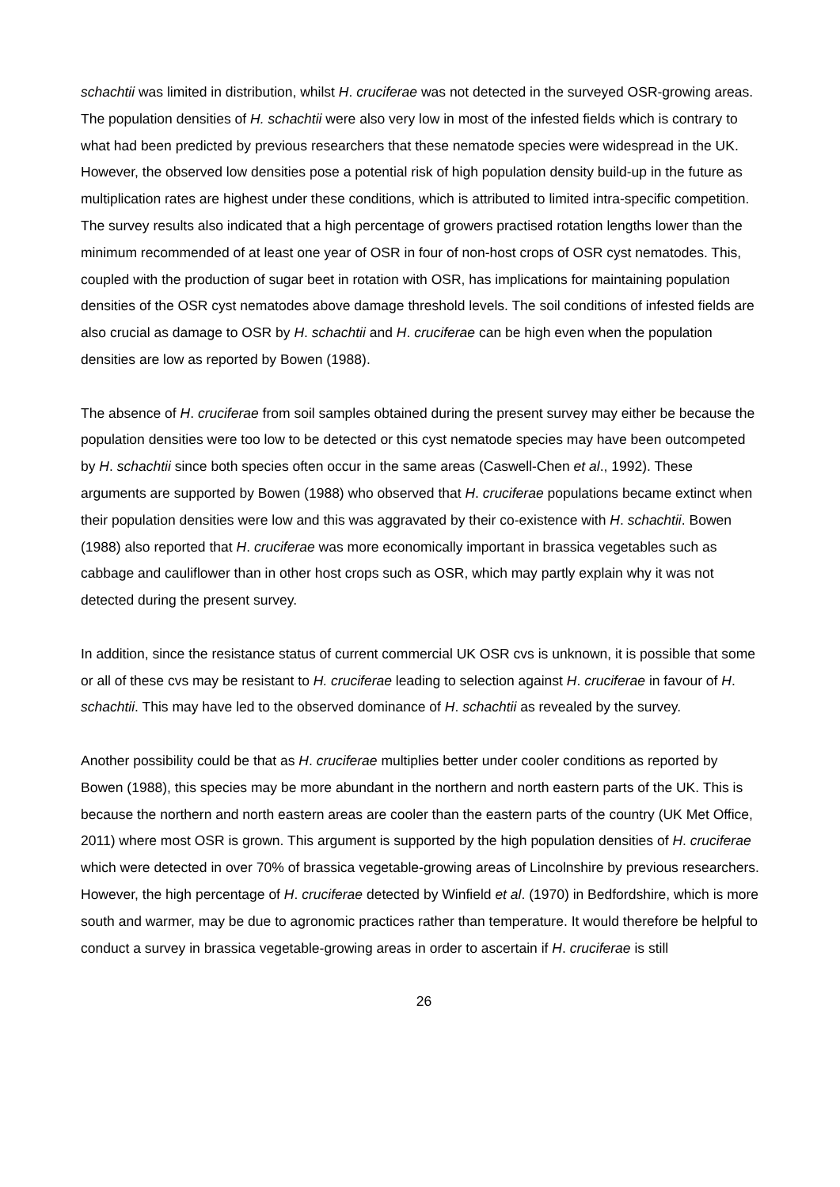schachtii was limited in distribution, whilst H. cruciferae was not detected in the surveyed OSR-growing areas. The population densities of H. schachtii were also very low in most of the infested fields which is contrary to what had been predicted by previous researchers that these nematode species were widespread in the UK. However, the observed low densities pose a potential risk of high population density build-up in the future as multiplication rates are highest under these conditions, which is attributed to limited intra-specific competition. The survey results also indicated that a high percentage of growers practised rotation lengths lower than the minimum recommended of at least one year of OSR in four of non-host crops of OSR cyst nematodes. This, coupled with the production of sugar beet in rotation with OSR, has implications for maintaining population densities of the OSR cyst nematodes above damage threshold levels. The soil conditions of infested fields are also crucial as damage to OSR by H. schachtii and H. cruciferae can be high even when the population densities are low as reported by Bowen (1988).
The absence of H. cruciferae from soil samples obtained during the present survey may either be because the population densities were too low to be detected or this cyst nematode species may have been outcompeted by H. schachtii since both species often occur in the same areas (Caswell-Chen et al., 1992). These arguments are supported by Bowen (1988) who observed that H. cruciferae populations became extinct when their population densities were low and this was aggravated by their co-existence with H. schachtii. Bowen (1988) also reported that H. cruciferae was more economically important in brassica vegetables such as cabbage and cauliflower than in other host crops such as OSR, which may partly explain why it was not detected during the present survey.
In addition, since the resistance status of current commercial UK OSR cvs is unknown, it is possible that some or all of these cvs may be resistant to H. cruciferae leading to selection against H. cruciferae in favour of H. schachtii. This may have led to the observed dominance of H. schachtii as revealed by the survey.
Another possibility could be that as H. cruciferae multiplies better under cooler conditions as reported by Bowen (1988), this species may be more abundant in the northern and north eastern parts of the UK. This is because the northern and north eastern areas are cooler than the eastern parts of the country (UK Met Office, 2011) where most OSR is grown. This argument is supported by the high population densities of H. cruciferae which were detected in over 70% of brassica vegetable-growing areas of Lincolnshire by previous researchers. However, the high percentage of H. cruciferae detected by Winfield et al. (1970) in Bedfordshire, which is more south and warmer, may be due to agronomic practices rather than temperature. It would therefore be helpful to conduct a survey in brassica vegetable-growing areas in order to ascertain if H. cruciferae is still
26